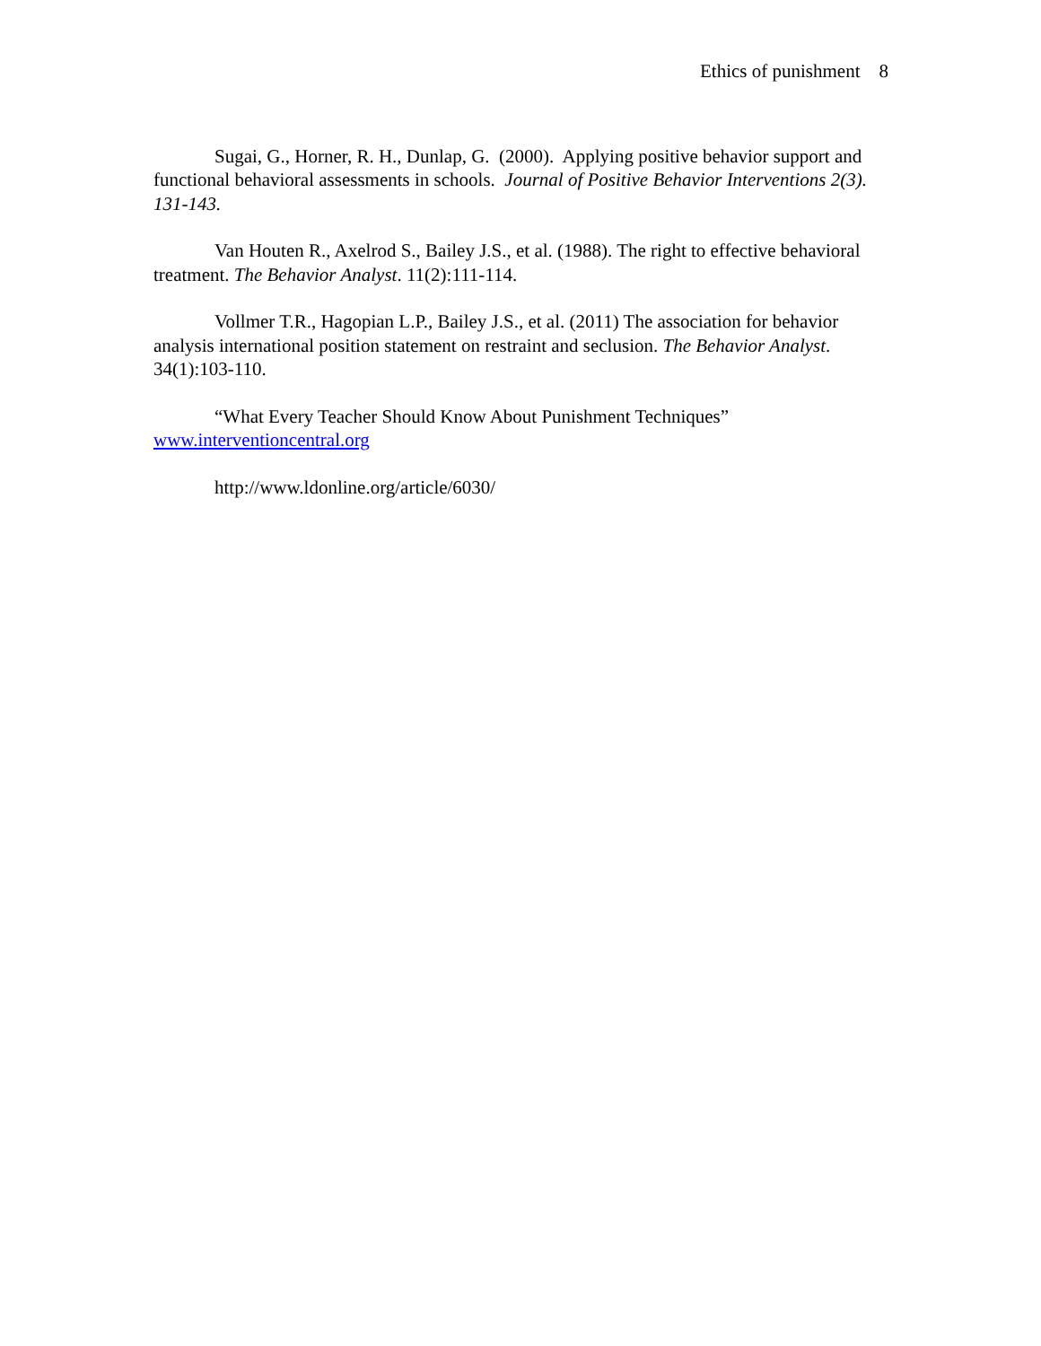Ethics of punishment 8
Sugai, G., Horner, R. H., Dunlap, G. (2000). Applying positive behavior support and functional behavioral assessments in schools. Journal of Positive Behavior Interventions 2(3). 131-143.
Van Houten R., Axelrod S., Bailey J.S., et al. (1988). The right to effective behavioral treatment. The Behavior Analyst. 11(2):111-114.
Vollmer T.R., Hagopian L.P., Bailey J.S., et al. (2011) The association for behavior analysis international position statement on restraint and seclusion. The Behavior Analyst. 34(1):103-110.
“What Every Teacher Should Know About Punishment Techniques” www.interventioncentral.org
http://www.ldonline.org/article/6030/